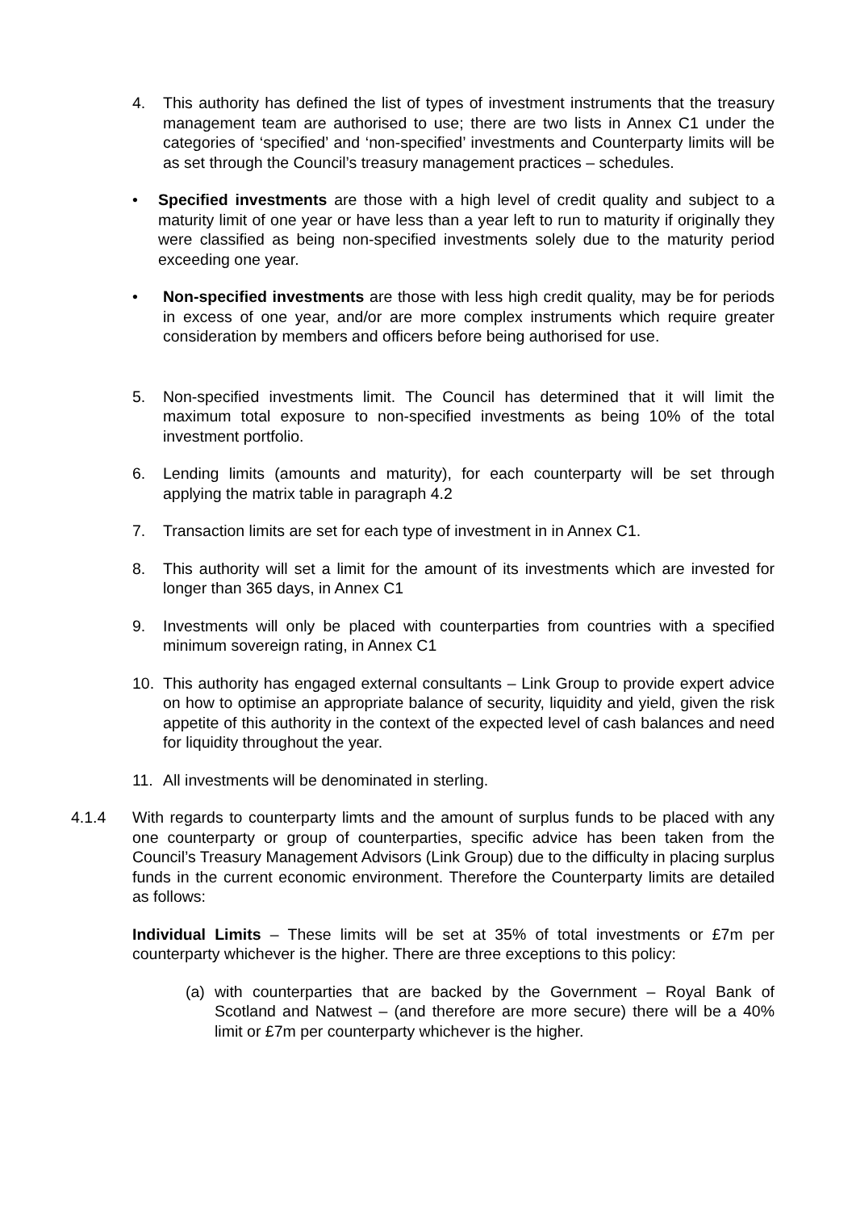4. This authority has defined the list of types of investment instruments that the treasury management team are authorised to use; there are two lists in Annex C1 under the categories of ‘specified’ and ‘non-specified’ investments and Counterparty limits will be as set through the Council’s treasury management practices – schedules.
• Specified investments are those with a high level of credit quality and subject to a maturity limit of one year or have less than a year left to run to maturity if originally they were classified as being non-specified investments solely due to the maturity period exceeding one year.
• Non-specified investments are those with less high credit quality, may be for periods in excess of one year, and/or are more complex instruments which require greater consideration by members and officers before being authorised for use.
5. Non-specified investments limit. The Council has determined that it will limit the maximum total exposure to non-specified investments as being 10% of the total investment portfolio.
6. Lending limits (amounts and maturity), for each counterparty will be set through applying the matrix table in paragraph 4.2
7. Transaction limits are set for each type of investment in in Annex C1.
8. This authority will set a limit for the amount of its investments which are invested for longer than 365 days, in Annex C1
9. Investments will only be placed with counterparties from countries with a specified minimum sovereign rating, in Annex C1
10. This authority has engaged external consultants – Link Group to provide expert advice on how to optimise an appropriate balance of security, liquidity and yield, given the risk appetite of this authority in the context of the expected level of cash balances and need for liquidity throughout the year.
11. All investments will be denominated in sterling.
4.1.4 With regards to counterparty limts and the amount of surplus funds to be placed with any one counterparty or group of counterparties, specific advice has been taken from the Council’s Treasury Management Advisors (Link Group) due to the difficulty in placing surplus funds in the current economic environment. Therefore the Counterparty limits are detailed as follows:
Individual Limits – These limits will be set at 35% of total investments or £7m per counterparty whichever is the higher. There are three exceptions to this policy:
(a) with counterparties that are backed by the Government – Royal Bank of Scotland and Natwest – (and therefore are more secure) there will be a 40% limit or £7m per counterparty whichever is the higher.